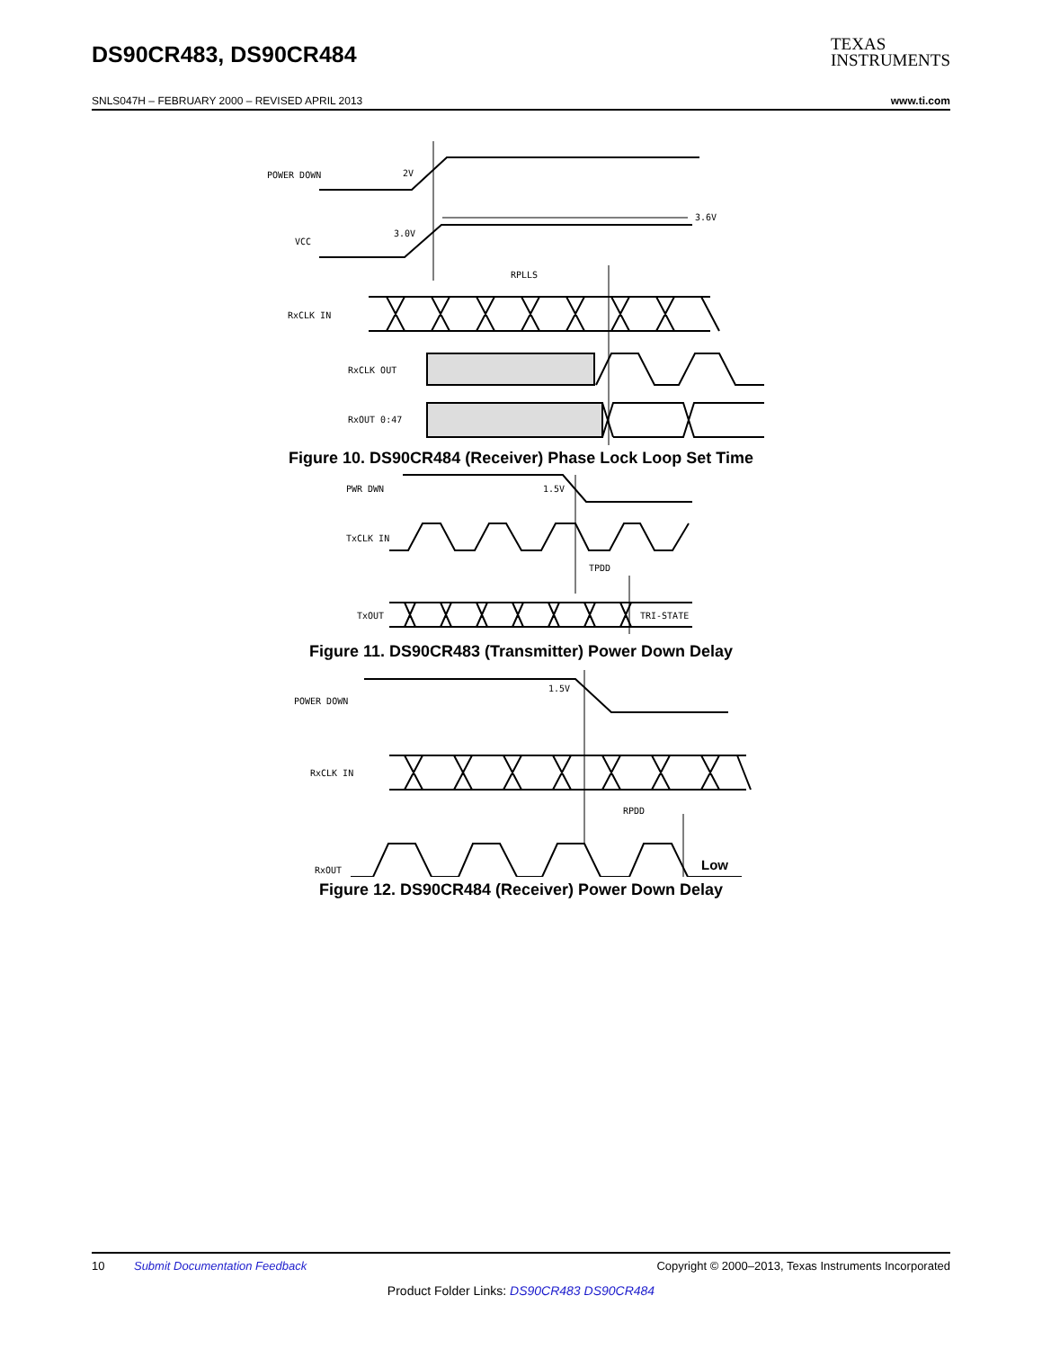DS90CR483, DS90CR484
TEXAS
INSTRUMENTS
SNLS047H – FEBRUARY 2000 – REVISED APRIL 2013 www.ti.com
POWER DOWN
2V
VCC
3.0V
3.6V
RPLLS
RxCLK IN
RxCLK OUT
RxOUT 0:47
Figure 10. DS90CR484 (Receiver) Phase Lock Loop Set Time
PWR DWN
1.5V
TxCLK IN
TPDD
TxOUT
TRI-STATE
Figure 11. DS90CR483 (Transmitter) Power Down Delay
POWER DOWN
1.5V
RxCLK IN
RPDD
RxOUT
Low
Figure 12. DS90CR484 (Receiver) Power Down Delay
10 Submit Documentation Feedback Copyright © 2000–2013, Texas Instruments Incorporated
Product Folder Links: DS90CR483 DS90CR484